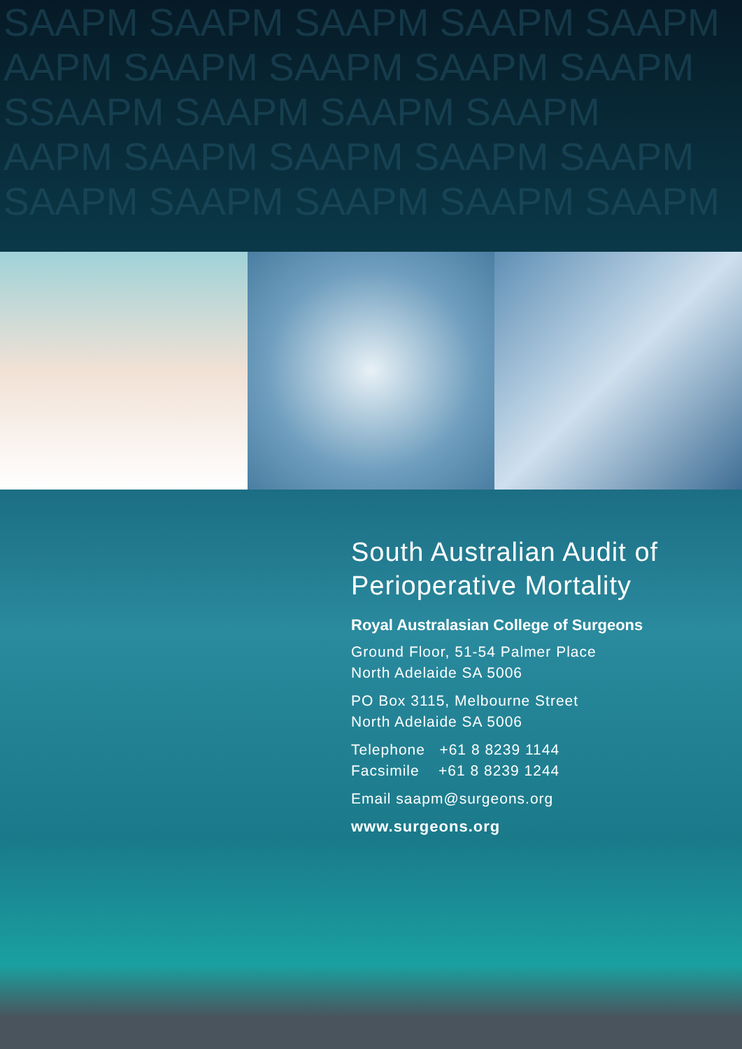SAAPM SAAPM SAAPM SAAPM SAAPM
AAPM SAAPM SAAPM SAAPM SAAPM
SSAAPM SAAPM SAAPM SAAPM
AAPM SAAPM SAAPM SAAPM SAAPM
SAAPM SAAPM SAAPM SAAPM SAAPM
South Australian Audit of
Perioperative Mortality
Royal Australasian College of Surgeons
Ground Floor, 51-54 Palmer Place
North Adelaide SA 5006
PO Box 3115, Melbourne Street
North Adelaide SA 5006
Telephone +61 8 8239 1144
Facsimile +61 8 8239 1244
Email saapm@surgeons.org
www.surgeons.org